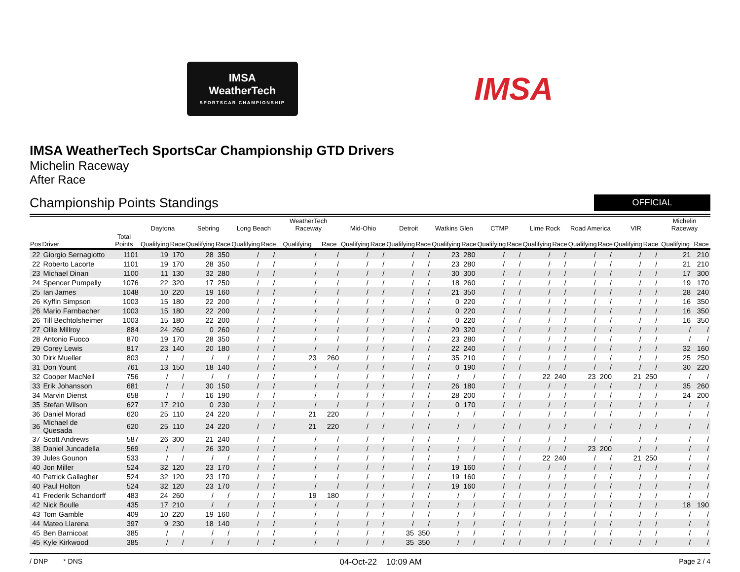IMSA
WeatherTech
SPORTSCAR CHAMPIONSHIP
IMSA
IMSA WeatherTech SportsCar Championship GTD Drivers
Michelin Raceway
After Race
Championship Points Standings
OFFICIAL
| | | | Daytona | | Sebring | | Long Beach | | WeatherTech Raceway | | Mid-Ohio | | Detroit | | Watkins Glen | | CTMP | | Lime Rock | | Road America | | VIR | | Michelin Raceway | |
| --- | --- | --- | --- | --- | --- | --- | --- | --- | --- | --- | --- | --- | --- | --- | --- | --- | --- | --- | --- | --- | --- | --- | --- | --- | --- | --- |
| Pos | Driver | Total Points | Qualifying | Race | Qualifying | Race | Qualifying | Race | Qualifying | Race | Qualifying | Race | Qualifying | Race | Qualifying | Race | Qualifying | Race | Qualifying | Race | Qualifying | Race | Qualifying | Race | Qualifying | Race |
| 22 | Giorgio Sernagiotto | 1101 | 19 | 170 | 28 | 350 | / | / | / | / | / | / | / | / | 23 | 280 | / | / | / | / | / | / | / | / | 21 | 210 |
| 22 | Roberto Lacorte | 1101 | 19 | 170 | 28 | 350 | / | / | / | / | / | / | / | / | 23 | 280 | / | / | / | / | / | / | / | / | 21 | 210 |
| 23 | Michael Dinan | 1100 | 11 | 130 | 32 | 280 | / | / | / | / | / | / | / | / | 30 | 300 | / | / | / | / | / | / | / | / | 17 | 300 |
| 24 | Spencer Pumpelly | 1076 | 22 | 320 | 17 | 250 | / | / | / | / | / | / | / | / | 18 | 260 | / | / | / | / | / | / | / | / | 19 | 170 |
| 25 | Ian James | 1048 | 10 | 220 | 19 | 160 | / | / | / | / | / | / | / | / | 21 | 350 | / | / | / | / | / | / | / | / | 28 | 240 |
| 26 | Kyffin Simpson | 1003 | 15 | 180 | 22 | 200 | / | / | / | / | / | / | / | / | 0 | 220 | / | / | / | / | / | / | / | / | 16 | 350 |
| 26 | Mario Farnbacher | 1003 | 15 | 180 | 22 | 200 | / | / | / | / | / | / | / | / | 0 | 220 | / | / | / | / | / | / | / | / | 16 | 350 |
| 26 | Till Bechtolsheimer | 1003 | 15 | 180 | 22 | 200 | / | / | / | / | / | / | / | / | 0 | 220 | / | / | / | / | / | / | / | / | 16 | 350 |
| 27 | Ollie Millroy | 884 | 24 | 260 | 0 | 260 | / | / | / | / | / | / | / | / | 20 | 320 | / | / | / | / | / | / | / | / | / | / |
| 28 | Antonio Fuoco | 870 | 19 | 170 | 28 | 350 | / | / | / | / | / | / | / | / | 23 | 280 | / | / | / | / | / | / | / | / | / | / |
| 29 | Corey Lewis | 817 | 23 | 140 | 20 | 180 | / | / | / | / | / | / | / | / | 22 | 240 | / | / | / | / | / | / | / | / | 32 | 160 |
| 30 | Dirk Mueller | 803 | / | / | / | / | / | / | 23 | 260 | / | / | / | / | 35 | 210 | / | / | / | / | / | / | / | / | 25 | 250 |
| 31 | Don Yount | 761 | 13 | 150 | 18 | 140 | / | / | / | / | / | / | / | / | 0 | 190 | / | / | / | / | / | / | / | / | 30 | 220 |
| 32 | Cooper MacNeil | 756 | / | / | / | / | / | / | / | / | / | / | / | / | / | / | / | / | 22 | 240 | 23 | 200 | 21 | 250 | / | / |
| 33 | Erik Johansson | 681 | / | / | 30 | 150 | / | / | / | / | / | / | / | / | 26 | 180 | / | / | / | / | / | / | / | / | 35 | 260 |
| 34 | Marvin Dienst | 658 | / | / | 16 | 190 | / | / | / | / | / | / | / | / | 28 | 200 | / | / | / | / | / | / | / | / | 24 | 200 |
| 35 | Stefan Wilson | 627 | 17 | 210 | 0 | 230 | / | / | / | / | / | / | / | / | 0 | 170 | / | / | / | / | / | / | / | / | / | / |
| 36 | Daniel Morad | 620 | 25 | 110 | 24 | 220 | / | / | 21 | 220 | / | / | / | / | / | / | / | / | / | / | / | / | / | / | / | / |
| 36 | Michael de Quesada | 620 | 25 | 110 | 24 | 220 | / | / | 21 | 220 | / | / | / | / | / | / | / | / | / | / | / | / | / | / | / | / |
| 37 | Scott Andrews | 587 | 26 | 300 | 21 | 240 | / | / | / | / | / | / | / | / | / | / | / | / | / | / | / | / | / | / | / | / |
| 38 | Daniel Juncadella | 569 | / | / | 26 | 320 | / | / | / | / | / | / | / | / | / | / | / | / | / | / | 23 | 200 | / | / | / | / |
| 39 | Jules Gounon | 533 | / | / | / | / | / | / | / | / | / | / | / | / | / | / | / | / | 22 | 240 | / | / | 21 | 250 | / | / |
| 40 | Jon Miller | 524 | 32 | 120 | 23 | 170 | / | / | / | / | / | / | / | / | 19 | 160 | / | / | / | / | / | / | / | / | / | / |
| 40 | Patrick Gallagher | 524 | 32 | 120 | 23 | 170 | / | / | / | / | / | / | / | / | 19 | 160 | / | / | / | / | / | / | / | / | / | / |
| 40 | Paul Holton | 524 | 32 | 120 | 23 | 170 | / | / | / | / | / | / | / | / | 19 | 160 | / | / | / | / | / | / | / | / | / | / |
| 41 | Frederik Schandorff | 483 | 24 | 260 | / | / | / | / | 19 | 180 | / | / | / | / | / | / | / | / | / | / | / | / | / | / | / | / |
| 42 | Nick Boulle | 435 | 17 | 210 | / | / | / | / | / | / | / | / | / | / | / | / | / | / | / | / | / | / | / | / | 18 | 190 |
| 43 | Tom Gamble | 409 | 10 | 220 | 19 | 160 | / | / | / | / | / | / | / | / | / | / | / | / | / | / | / | / | / | / | / | / |
| 44 | Mateo Llarena | 397 | 9 | 230 | 18 | 140 | / | / | / | / | / | / | / | / | / | / | / | / | / | / | / | / | / | / | / | / |
| 45 | Ben Barnicoat | 385 | / | / | / | / | / | / | / | / | / | / | 35 | 350 | / | / | / | / | / | / | / | / | / | / | / | / |
| 45 | Kyle Kirkwood | 385 | / | / | / | / | / | / | / | / | / | / | 35 | 350 | / | / | / | / | / | / | / | / | / | / | / | / |
/ DNP * DNS 04-Oct-22 10:09 AM Page 2 / 4